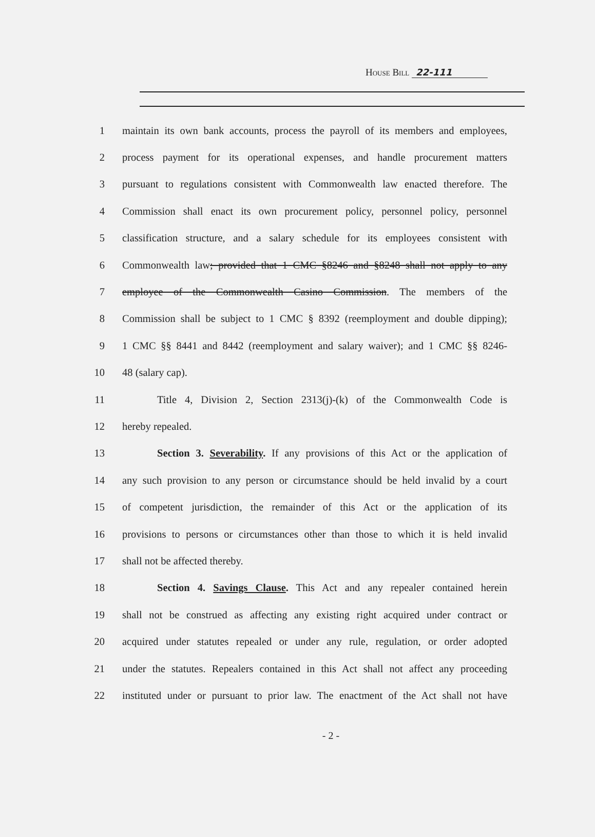House Bill 22-111
1
maintain its own bank accounts, process the payroll of its members and employees,
2
process payment for its operational expenses, and handle procurement matters
3
pursuant to regulations consistent with Commonwealth law enacted therefore. The
4
Commission shall enact its own procurement policy, personnel policy, personnel
5
classification structure, and a salary schedule for its employees consistent with
6
Commonwealth law; provided that 1 CMC §8246 and §8248 shall not apply to any
7
employee of the Commonwealth Casino Commission. The members of the
8
Commission shall be subject to 1 CMC § 8392 (reemployment and double dipping);
9
1 CMC §§ 8441 and 8442 (reemployment and salary waiver); and 1 CMC §§ 8246-
10 48 (salary cap).
11
Title 4, Division 2, Section 2313(j)-(k) of the Commonwealth Code is
12 hereby repealed.
13
Section 3. Severability. If any provisions of this Act or the application of
14
any such provision to any person or circumstance should be held invalid by a court
15
of competent jurisdiction, the remainder of this Act or the application of its
16
provisions to persons or circumstances other than those to which it is held invalid
17 shall not be affected thereby.
18
Section 4. Savings Clause. This Act and any repealer contained herein
19
shall not be construed as affecting any existing right acquired under contract or
20
acquired under statutes repealed or under any rule, regulation, or order adopted
21
under the statutes. Repealers contained in this Act shall not affect any proceeding
22
instituted under or pursuant to prior law. The enactment of the Act shall not have
- 2 -